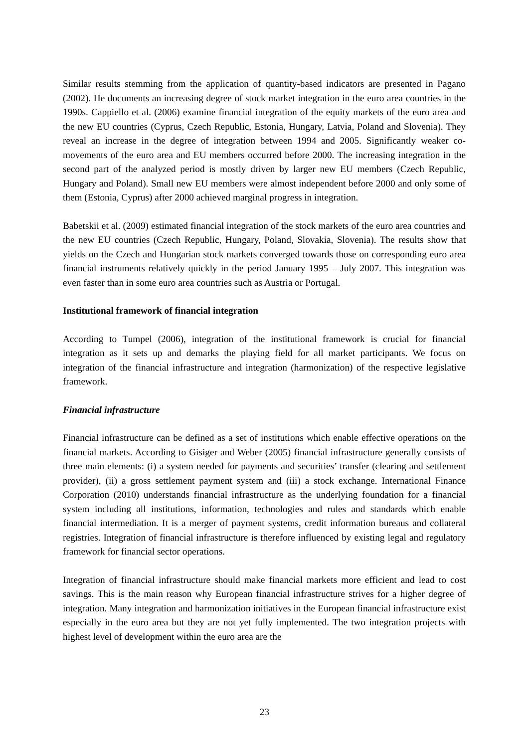Similar results stemming from the application of quantity-based indicators are presented in Pagano (2002). He documents an increasing degree of stock market integration in the euro area countries in the 1990s. Cappiello et al. (2006) examine financial integration of the equity markets of the euro area and the new EU countries (Cyprus, Czech Republic, Estonia, Hungary, Latvia, Poland and Slovenia). They reveal an increase in the degree of integration between 1994 and 2005. Significantly weaker co-movements of the euro area and EU members occurred before 2000. The increasing integration in the second part of the analyzed period is mostly driven by larger new EU members (Czech Republic, Hungary and Poland). Small new EU members were almost independent before 2000 and only some of them (Estonia, Cyprus) after 2000 achieved marginal progress in integration.
Babetskii et al. (2009) estimated financial integration of the stock markets of the euro area countries and the new EU countries (Czech Republic, Hungary, Poland, Slovakia, Slovenia). The results show that yields on the Czech and Hungarian stock markets converged towards those on corresponding euro area financial instruments relatively quickly in the period January 1995 – July 2007. This integration was even faster than in some euro area countries such as Austria or Portugal.
Institutional framework of financial integration
According to Tumpel (2006), integration of the institutional framework is crucial for financial integration as it sets up and demarks the playing field for all market participants. We focus on integration of the financial infrastructure and integration (harmonization) of the respective legislative framework.
Financial infrastructure
Financial infrastructure can be defined as a set of institutions which enable effective operations on the financial markets. According to Gisiger and Weber (2005) financial infrastructure generally consists of three main elements: (i) a system needed for payments and securities’ transfer (clearing and settlement provider), (ii) a gross settlement payment system and (iii) a stock exchange. International Finance Corporation (2010) understands financial infrastructure as the underlying foundation for a financial system including all institutions, information, technologies and rules and standards which enable financial intermediation. It is a merger of payment systems, credit information bureaus and collateral registries. Integration of financial infrastructure is therefore influenced by existing legal and regulatory framework for financial sector operations.
Integration of financial infrastructure should make financial markets more efficient and lead to cost savings. This is the main reason why European financial infrastructure strives for a higher degree of integration. Many integration and harmonization initiatives in the European financial infrastructure exist especially in the euro area but they are not yet fully implemented. The two integration projects with highest level of development within the euro area are the
23